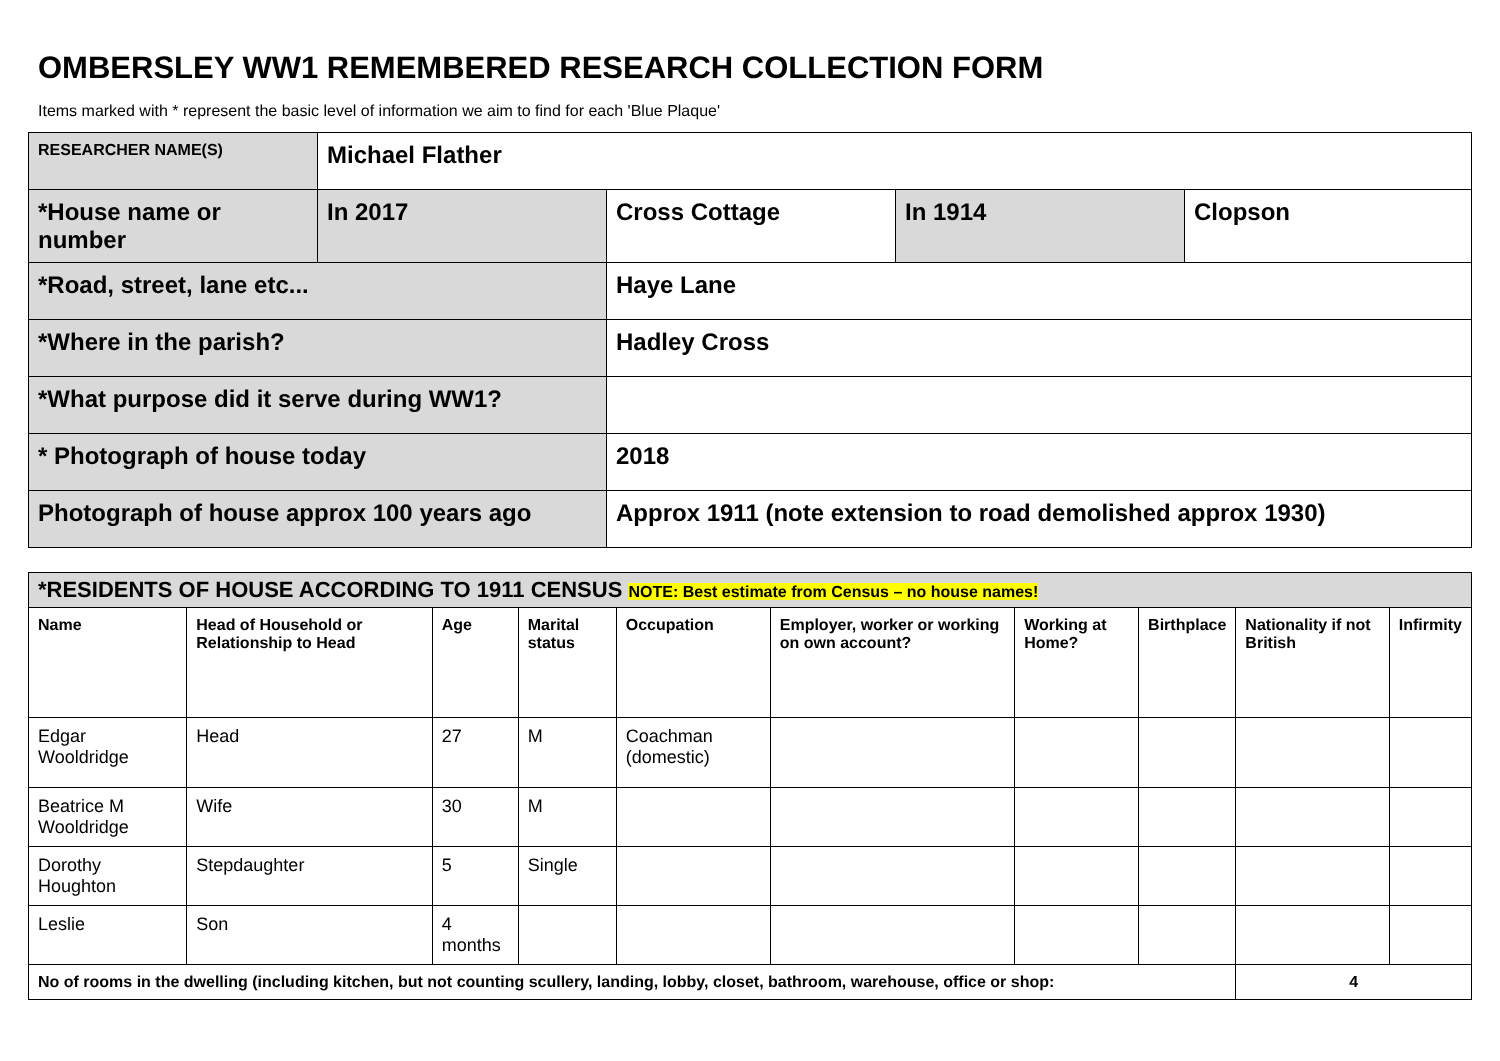OMBERSLEY WW1 REMEMBERED RESEARCH COLLECTION FORM
Items marked with * represent the basic level of information we aim to find for each 'Blue Plaque'
| RESEARCHER NAME(S) | Michael Flather | | | |
| *House name or number | In 2017 | Cross Cottage | In 1914 | Clopson |
| *Road, street, lane etc... | | Haye Lane | | |
| *Where in the parish? | | Hadley Cross | | |
| *What purpose did it serve during WW1? | | | | |
| * Photograph of house today | | 2018 | | |
| Photograph of house approx 100 years ago | | Approx 1911 (note extension to road demolished approx 1930) | | |
| *RESIDENTS OF HOUSE ACCORDING TO 1911 CENSUS NOTE: Best estimate from Census – no house names! | | | | | | | | | |
| --- | --- | --- | --- | --- | --- | --- | --- | --- | --- |
| Name | Head of Household or Relationship to Head | Age | Marital status | Occupation | Employer, worker or working on own account? | Working at Home? | Birthplace | Nationality if not British | Infirmity |
| Edgar Wooldridge | Head | 27 | M | Coachman (domestic) | | | | | |
| Beatrice M Wooldridge | Wife | 30 | M | | | | | | |
| Dorothy Houghton | Stepdaughter | 5 | Single | | | | | | |
| Leslie | Son | 4 months | | | | | | | |
| No of rooms in the dwelling (including kitchen, but not counting scullery, landing, lobby, closet, bathroom, warehouse, office or shop: | | | | | | | | 4 | |